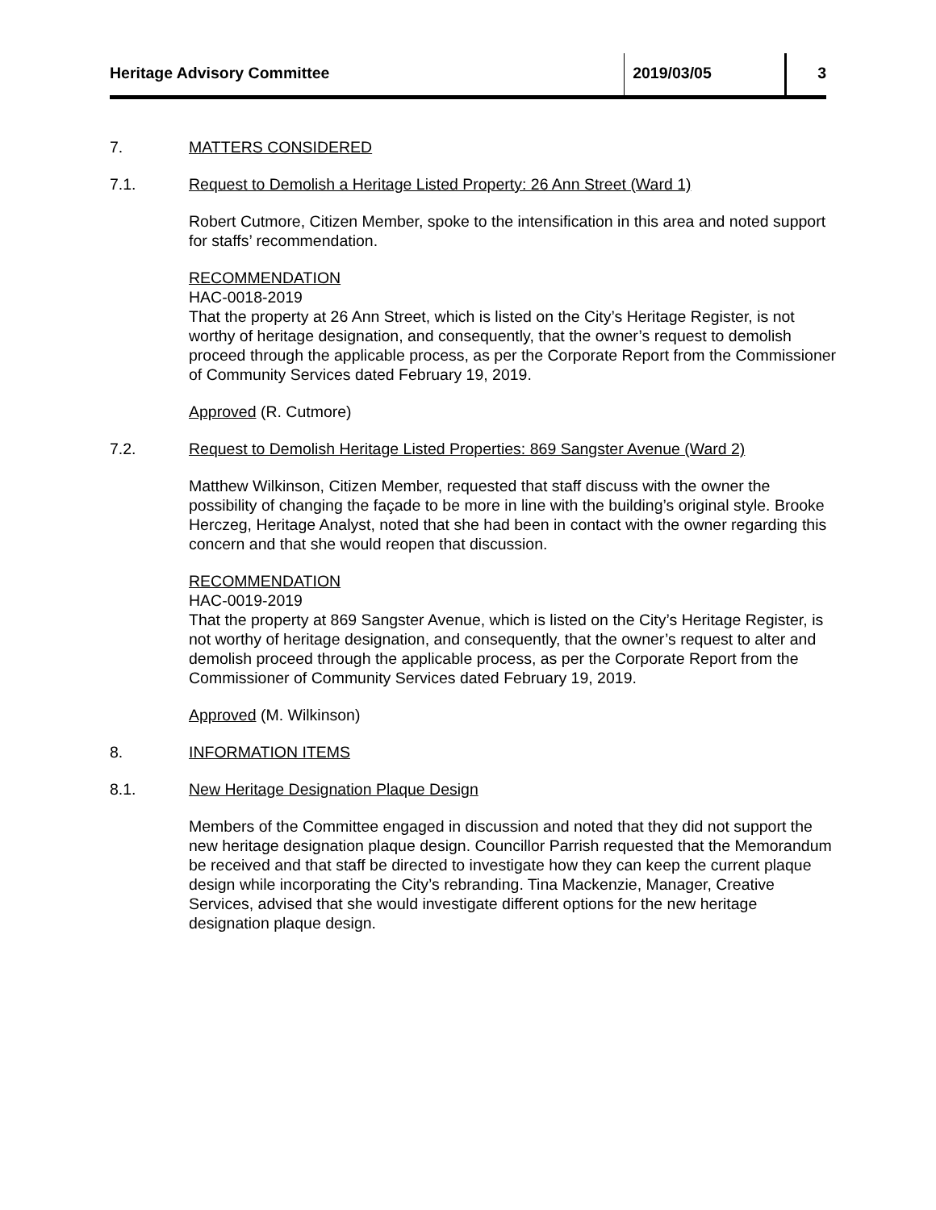Heritage Advisory Committee 2019/03/05 3
7. MATTERS CONSIDERED
7.1. Request to Demolish a Heritage Listed Property: 26 Ann Street (Ward 1)
Robert Cutmore, Citizen Member, spoke to the intensification in this area and noted support for staffs’ recommendation.
RECOMMENDATION
HAC-0018-2019
That the property at 26 Ann Street, which is listed on the City’s Heritage Register, is not worthy of heritage designation, and consequently, that the owner’s request to demolish proceed through the applicable process, as per the Corporate Report from the Commissioner of Community Services dated February 19, 2019.
Approved (R. Cutmore)
7.2. Request to Demolish Heritage Listed Properties: 869 Sangster Avenue (Ward 2)
Matthew Wilkinson, Citizen Member, requested that staff discuss with the owner the possibility of changing the façade to be more in line with the building’s original style. Brooke Herczeg, Heritage Analyst, noted that she had been in contact with the owner regarding this concern and that she would reopen that discussion.
RECOMMENDATION
HAC-0019-2019
That the property at 869 Sangster Avenue, which is listed on the City’s Heritage Register, is not worthy of heritage designation, and consequently, that the owner’s request to alter and demolish proceed through the applicable process, as per the Corporate Report from the Commissioner of Community Services dated February 19, 2019.
Approved (M. Wilkinson)
8. INFORMATION ITEMS
8.1. New Heritage Designation Plaque Design
Members of the Committee engaged in discussion and noted that they did not support the new heritage designation plaque design. Councillor Parrish requested that the Memorandum be received and that staff be directed to investigate how they can keep the current plaque design while incorporating the City’s rebranding. Tina Mackenzie, Manager, Creative Services, advised that she would investigate different options for the new heritage designation plaque design.